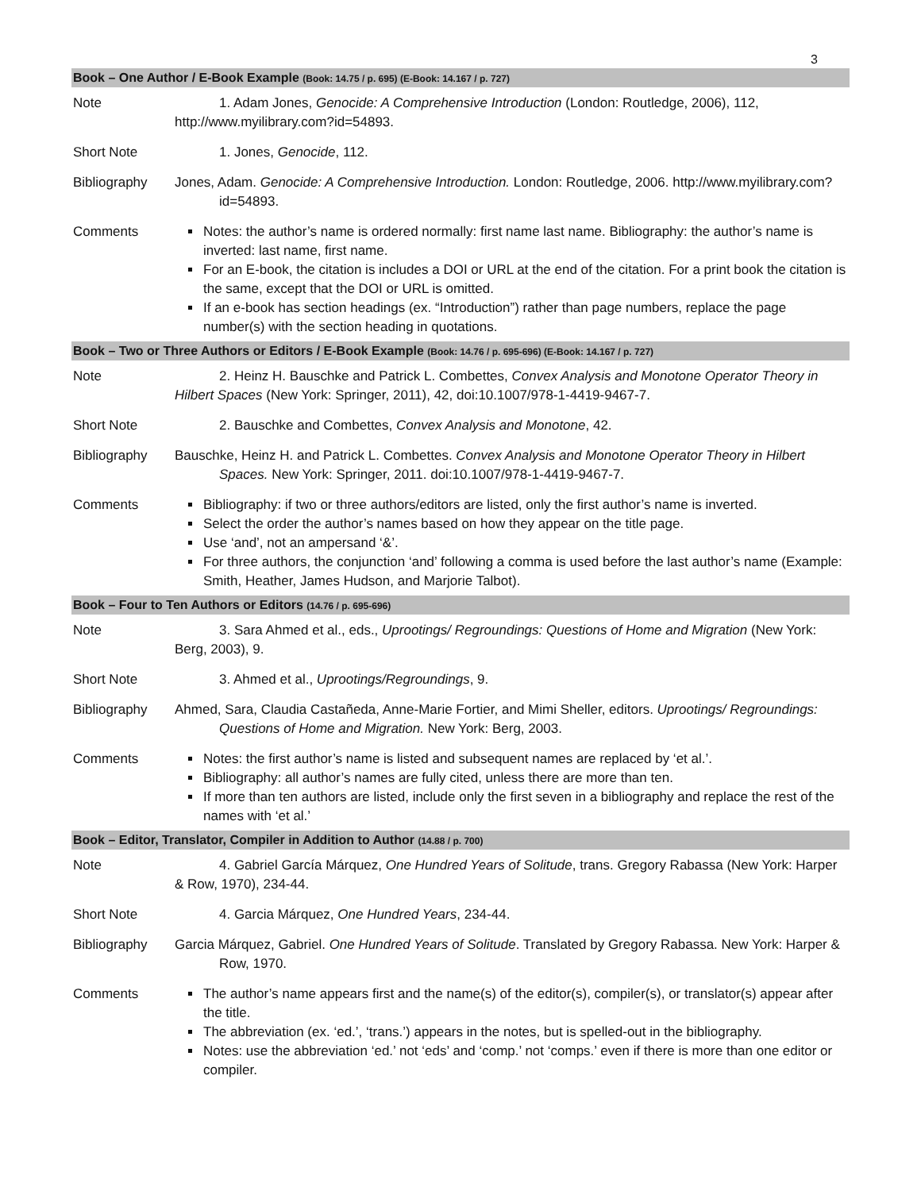3
| Book – One Author / E-Book Example (Book: 14.75 / p. 695) (E-Book: 14.167 / p. 727) | |
| --- | --- |
| Note | 1. Adam Jones, Genocide: A Comprehensive Introduction (London: Routledge, 2006), 112, http://www.myilibrary.com?id=54893. |
| Short Note | 1. Jones, Genocide , 112. |
| Bibliography | Jones, Adam. Genocide: A Comprehensive Introduction. London: Routledge, 2006. http://www.myilibrary.com?id=54893. |
| Comments | Notes: the author’s name is ordered normally: first name last name. Bibliography: the author’s name is inverted: last name, first name. For an E-book, the citation is includes a DOI or URL at the end of the citation. For a print book the citation is the same, except that the DOI or URL is omitted. If an e-book has section headings (ex. “Introduction”) rather than page numbers, replace the page number(s) with the section heading in quotations. |
| Book – Two or Three Authors or Editors / E-Book Example (Book: 14.76 / p. 695-696) (E-Book: 14.167 / p. 727) | |
| Note | 2. Heinz H. Bauschke and Patrick L. Combettes, Convex Analysis and Monotone Operator Theory in Hilbert Spaces (New York: Springer, 2011), 42, doi:10.1007/978-1-4419-9467-7. |
| Short Note | 2. Bauschke and Combettes, Convex Analysis and Monotone , 42. |
| Bibliography | Bauschke, Heinz H. and Patrick L. Combettes. Convex Analysis and Monotone Operator Theory in Hilbert Spaces. New York: Springer, 2011. doi:10.1007/978-1-4419-9467-7. |
| Comments | Bibliography: if two or three authors/editors are listed, only the first author’s name is inverted. Select the order the author’s names based on how they appear on the title page. Use ‘and’, not an ampersand ‘&’. For three authors, the conjunction ‘and’ following a comma is used before the last author’s name (Example: Smith, Heather, James Hudson, and Marjorie Talbot). |
| Book – Four to Ten Authors or Editors (14.76 / p. 695-696) | |
| Note | 3. Sara Ahmed et al., eds., Uprootings/ Regroundings: Questions of Home and Migration (New York: Berg, 2003), 9. |
| Short Note | 3. Ahmed et al., Uprootings/Regroundings , 9. |
| Bibliography | Ahmed, Sara, Claudia Castañeda, Anne-Marie Fortier, and Mimi Sheller, editors. Uprootings/ Regroundings: Questions of Home and Migration. New York: Berg, 2003. |
| Comments | Notes: the first author’s name is listed and subsequent names are replaced by ‘et al.’. Bibliography: all author’s names are fully cited, unless there are more than ten. If more than ten authors are listed, include only the first seven in a bibliography and replace the rest of the names with ‘et al.’ |
| Book – Editor, Translator, Compiler in Addition to Author (14.88 / p. 700) | |
| Note | 4. Gabriel García Márquez, One Hundred Years of Solitude , trans. Gregory Rabassa (New York: Harper & Row, 1970), 234-44. |
| Short Note | 4. Garcia Márquez, One Hundred Years , 234-44. |
| Bibliography | Garcia Márquez, Gabriel. One Hundred Years of Solitude . Translated by Gregory Rabassa. New York: Harper & Row, 1970. |
| Comments | The author’s name appears first and the name(s) of the editor(s), compiler(s), or translator(s) appear after the title. The abbreviation (ex. ‘ed.’, ‘trans.’) appears in the notes, but is spelled-out in the bibliography. Notes: use the abbreviation ‘ed.’ not ‘eds’ and ‘comp.’ not ‘comps.’ even if there is more than one editor or compiler. |